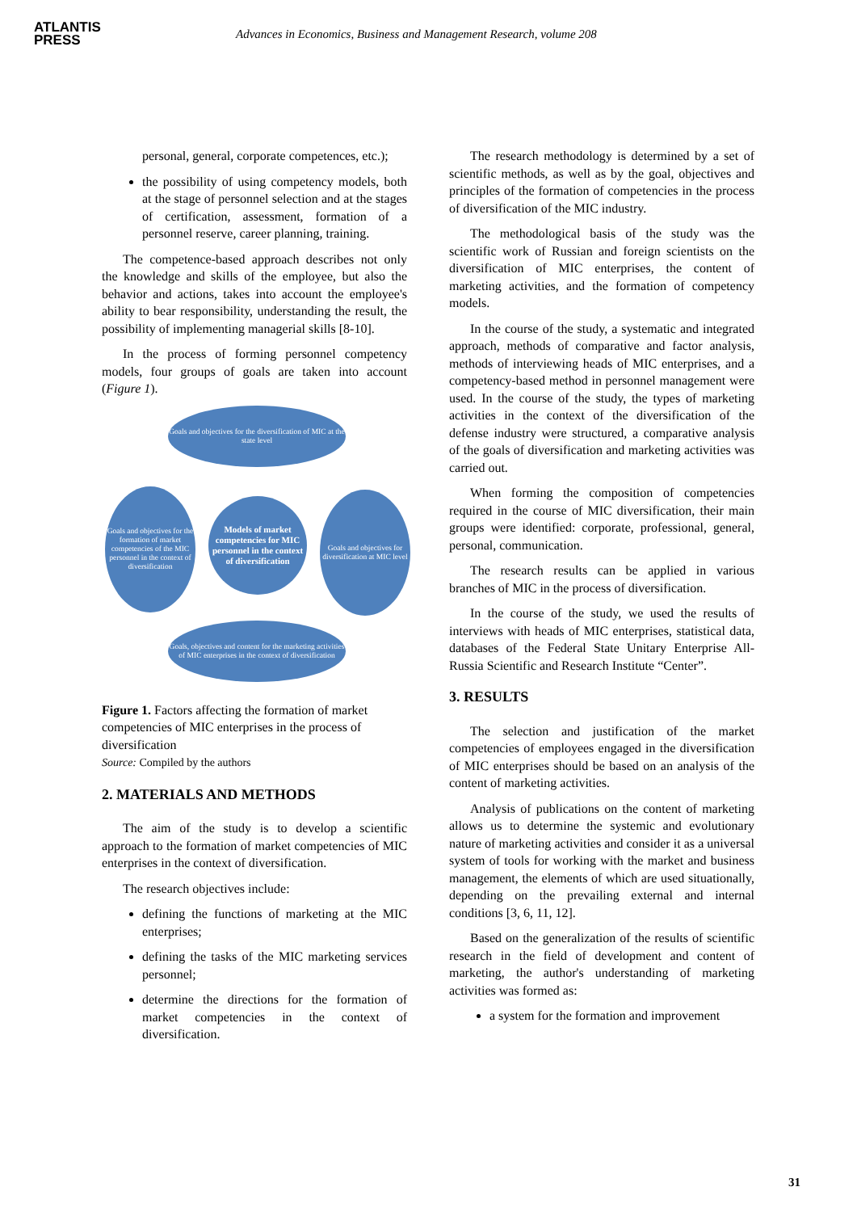ATLANTIS
PRESS
Advances in Economics, Business and Management Research, volume 208
personal, general, corporate competences, etc.);
the possibility of using competency models, both at the stage of personnel selection and at the stages of certification, assessment, formation of a personnel reserve, career planning, training.
The competence-based approach describes not only the knowledge and skills of the employee, but also the behavior and actions, takes into account the employee's ability to bear responsibility, understanding the result, the possibility of implementing managerial skills [8-10].
In the process of forming personnel competency models, four groups of goals are taken into account (Figure 1).
Goals and objectives for the diversification of MIC at the state level
Goals and objectives for the formation of market competencies of the MIC personnel in the context of diversification
Models of market competencies for MIC personnel in the context of diversification
Goals and objectives for diversification at MIC level
Goals, objectives and content for the marketing activities of MIC enterprises in the context of diversification
Figure 1. Factors affecting the formation of market competencies of MIC enterprises in the process of diversification
Source: Compiled by the authors
2. MATERIALS AND METHODS
The aim of the study is to develop a scientific approach to the formation of market competencies of MIC enterprises in the context of diversification.
The research objectives include:
defining the functions of marketing at the MIC enterprises;
defining the tasks of the MIC marketing services personnel;
determine the directions for the formation of market competencies in the context of diversification.
The research methodology is determined by a set of scientific methods, as well as by the goal, objectives and principles of the formation of competencies in the process of diversification of the MIC industry.
The methodological basis of the study was the scientific work of Russian and foreign scientists on the diversification of MIC enterprises, the content of marketing activities, and the formation of competency models.
In the course of the study, a systematic and integrated approach, methods of comparative and factor analysis, methods of interviewing heads of MIC enterprises, and a competency-based method in personnel management were used. In the course of the study, the types of marketing activities in the context of the diversification of the defense industry were structured, a comparative analysis of the goals of diversification and marketing activities was carried out.
When forming the composition of competencies required in the course of MIC diversification, their main groups were identified: corporate, professional, general, personal, communication.
The research results can be applied in various branches of MIC in the process of diversification.
In the course of the study, we used the results of interviews with heads of MIC enterprises, statistical data, databases of the Federal State Unitary Enterprise All-Russia Scientific and Research Institute “Center”.
3. RESULTS
The selection and justification of the market competencies of employees engaged in the diversification of MIC enterprises should be based on an analysis of the content of marketing activities.
Analysis of publications on the content of marketing allows us to determine the systemic and evolutionary nature of marketing activities and consider it as a universal system of tools for working with the market and business management, the elements of which are used situationally, depending on the prevailing external and internal conditions [3, 6, 11, 12].
Based on the generalization of the results of scientific research in the field of development and content of marketing, the author's understanding of marketing activities was formed as:
a system for the formation and improvement
31